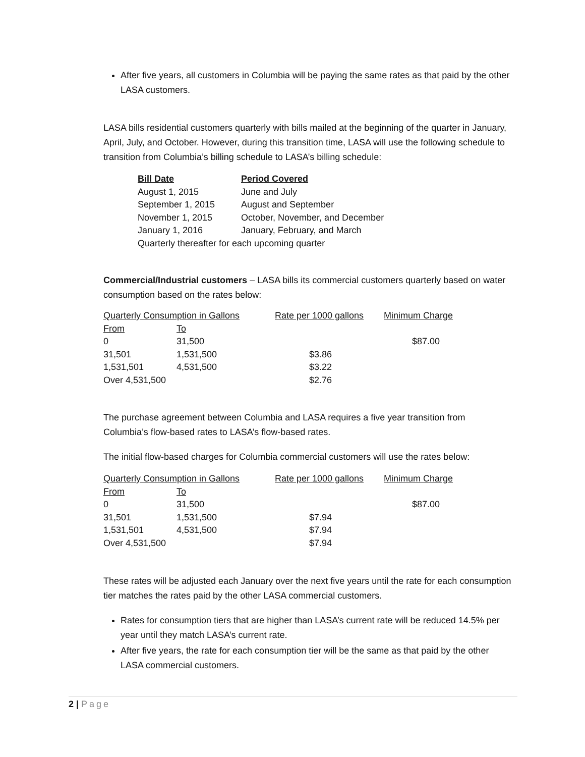After five years, all customers in Columbia will be paying the same rates as that paid by the other LASA customers.
LASA bills residential customers quarterly with bills mailed at the beginning of the quarter in January, April, July, and October. However, during this transition time, LASA will use the following schedule to transition from Columbia’s billing schedule to LASA’s billing schedule:
| Bill Date | Period Covered |
| August 1, 2015 | June and July |
| September 1, 2015 | August and September |
| November 1, 2015 | October, November, and December |
| January 1, 2016 | January, February, and March |
| Quarterly thereafter for each upcoming quarter | |
Commercial/Industrial customers – LASA bills its commercial customers quarterly based on water consumption based on the rates below:
| Quarterly Consumption in Gallons | | Rate per 1000 gallons | Minimum Charge |
| From | To | | |
| 0 | 31,500 | | $87.00 |
| 31,501 | 1,531,500 | $3.86 | |
| 1,531,501 | 4,531,500 | $3.22 | |
| Over 4,531,500 | | $2.76 | |
The purchase agreement between Columbia and LASA requires a five year transition from Columbia’s flow-based rates to LASA’s flow-based rates.
The initial flow-based charges for Columbia commercial customers will use the rates below:
| Quarterly Consumption in Gallons | | Rate per 1000 gallons | Minimum Charge |
| From | To | | |
| 0 | 31,500 | | $87.00 |
| 31,501 | 1,531,500 | $7.94 | |
| 1,531,501 | 4,531,500 | $7.94 | |
| Over 4,531,500 | | $7.94 | |
These rates will be adjusted each January over the next five years until the rate for each consumption tier matches the rates paid by the other LASA commercial customers.
Rates for consumption tiers that are higher than LASA’s current rate will be reduced 14.5% per year until they match LASA’s current rate.
After five years, the rate for each consumption tier will be the same as that paid by the other LASA commercial customers.
2 | Page